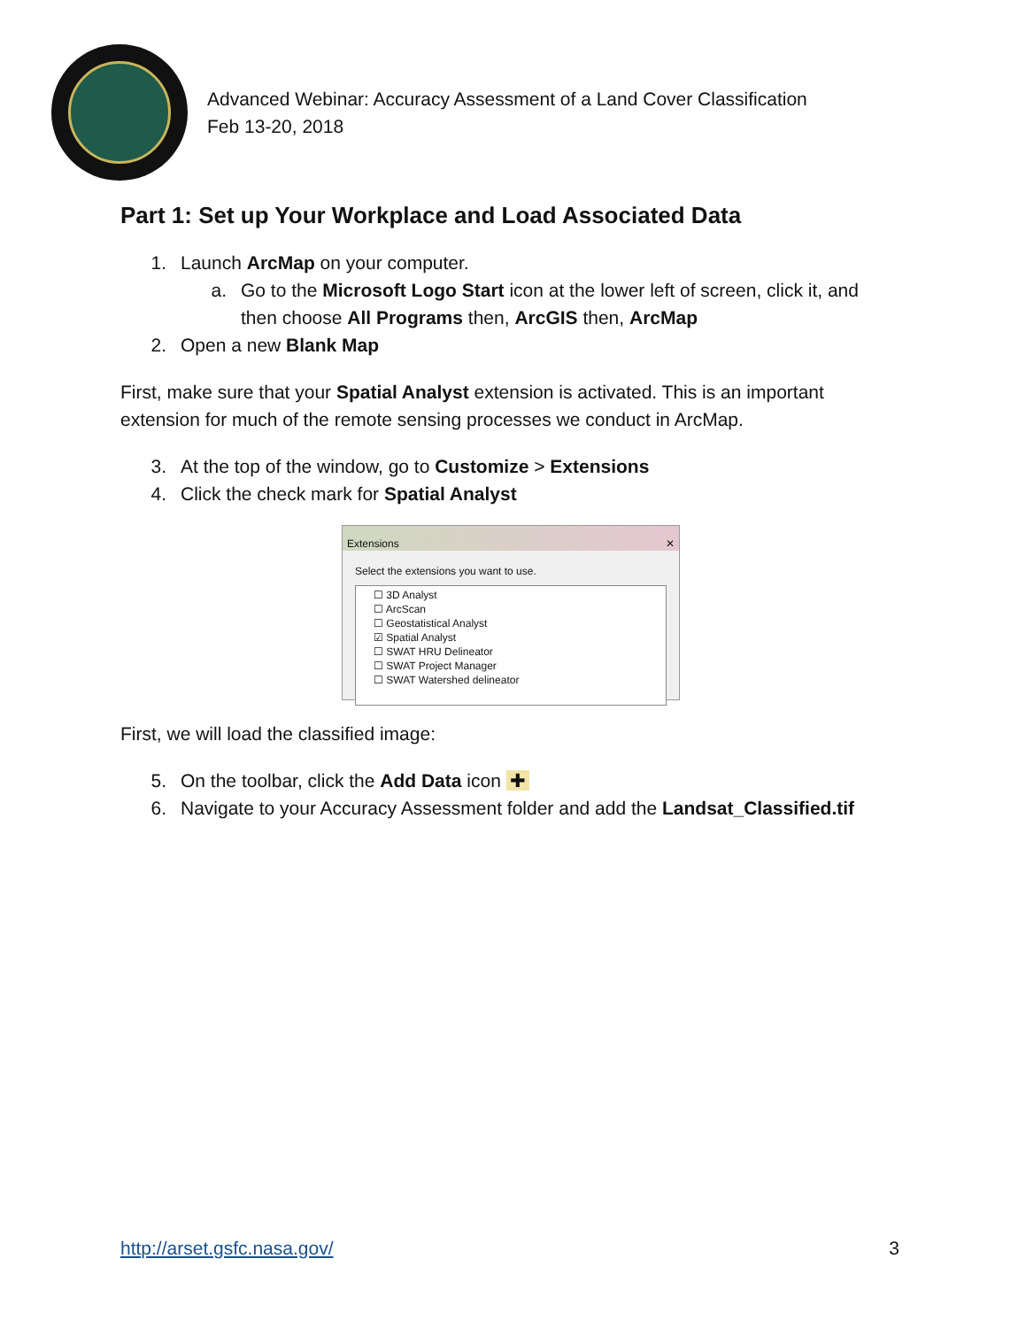Advanced Webinar: Accuracy Assessment of a Land Cover Classification
Feb 13-20, 2018
Part 1: Set up Your Workplace and Load Associated Data
1. Launch ArcMap on your computer.
a. Go to the Microsoft Logo Start icon at the lower left of screen, click it, and then choose All Programs then, ArcGIS then, ArcMap
2. Open a new Blank Map
First, make sure that your Spatial Analyst extension is activated. This is an important extension for much of the remote sensing processes we conduct in ArcMap.
3. At the top of the window, go to Customize > Extensions
4. Click the check mark for Spatial Analyst
Extensions ✕
Select the extensions you want to use.
☐ 3D Analyst
☐ ArcScan
☐ Geostatistical Analyst
☑ Spatial Analyst
☐ SWAT HRU Delineator
☐ SWAT Project Manager
☐ SWAT Watershed delineator
First, we will load the classified image:
5. On the toolbar, click the Add Data icon ✚
6. Navigate to your Accuracy Assessment folder and add the Landsat_Classified.tif
http://arset.gsfc.nasa.gov/ 3